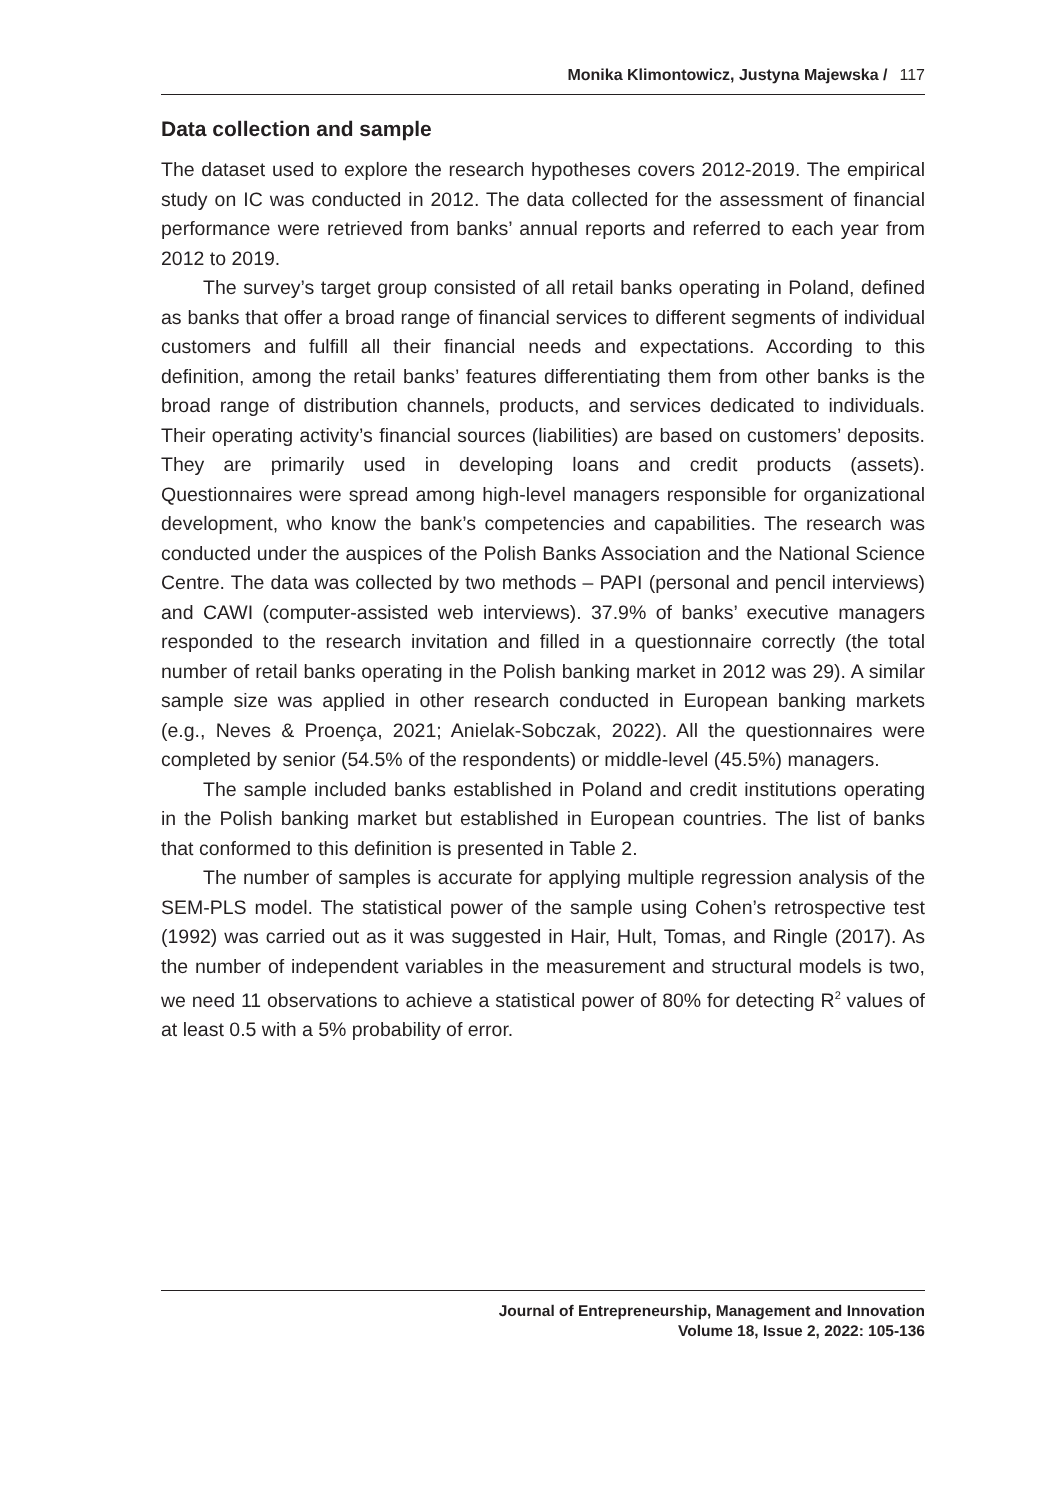Monika Klimontowicz, Justyna Majewska / 117
Data collection and sample
The dataset used to explore the research hypotheses covers 2012-2019. The empirical study on IC was conducted in 2012. The data collected for the assessment of financial performance were retrieved from banks’ annual reports and referred to each year from 2012 to 2019.
The survey’s target group consisted of all retail banks operating in Poland, defined as banks that offer a broad range of financial services to different segments of individual customers and fulfill all their financial needs and expectations. According to this definition, among the retail banks’ features differentiating them from other banks is the broad range of distribution channels, products, and services dedicated to individuals. Their operating activity’s financial sources (liabilities) are based on customers’ deposits. They are primarily used in developing loans and credit products (assets). Questionnaires were spread among high-level managers responsible for organizational development, who know the bank’s competencies and capabilities. The research was conducted under the auspices of the Polish Banks Association and the National Science Centre. The data was collected by two methods – PAPI (personal and pencil interviews) and CAWI (computer-assisted web interviews). 37.9% of banks’ executive managers responded to the research invitation and filled in a questionnaire correctly (the total number of retail banks operating in the Polish banking market in 2012 was 29). A similar sample size was applied in other research conducted in European banking markets (e.g., Neves & Proença, 2021; Anielak-Sobczak, 2022). All the questionnaires were completed by senior (54.5% of the respondents) or middle-level (45.5%) managers.
The sample included banks established in Poland and credit institutions operating in the Polish banking market but established in European countries. The list of banks that conformed to this definition is presented in Table 2.
The number of samples is accurate for applying multiple regression analysis of the SEM-PLS model. The statistical power of the sample using Cohen’s retrospective test (1992) was carried out as it was suggested in Hair, Hult, Tomas, and Ringle (2017). As the number of independent variables in the measurement and structural models is two, we need 11 observations to achieve a statistical power of 80% for detecting R<sup>2</sup> values of at least 0.5 with a 5% probability of error.
Journal of Entrepreneurship, Management and Innovation
Volume 18, Issue 2, 2022: 105-136